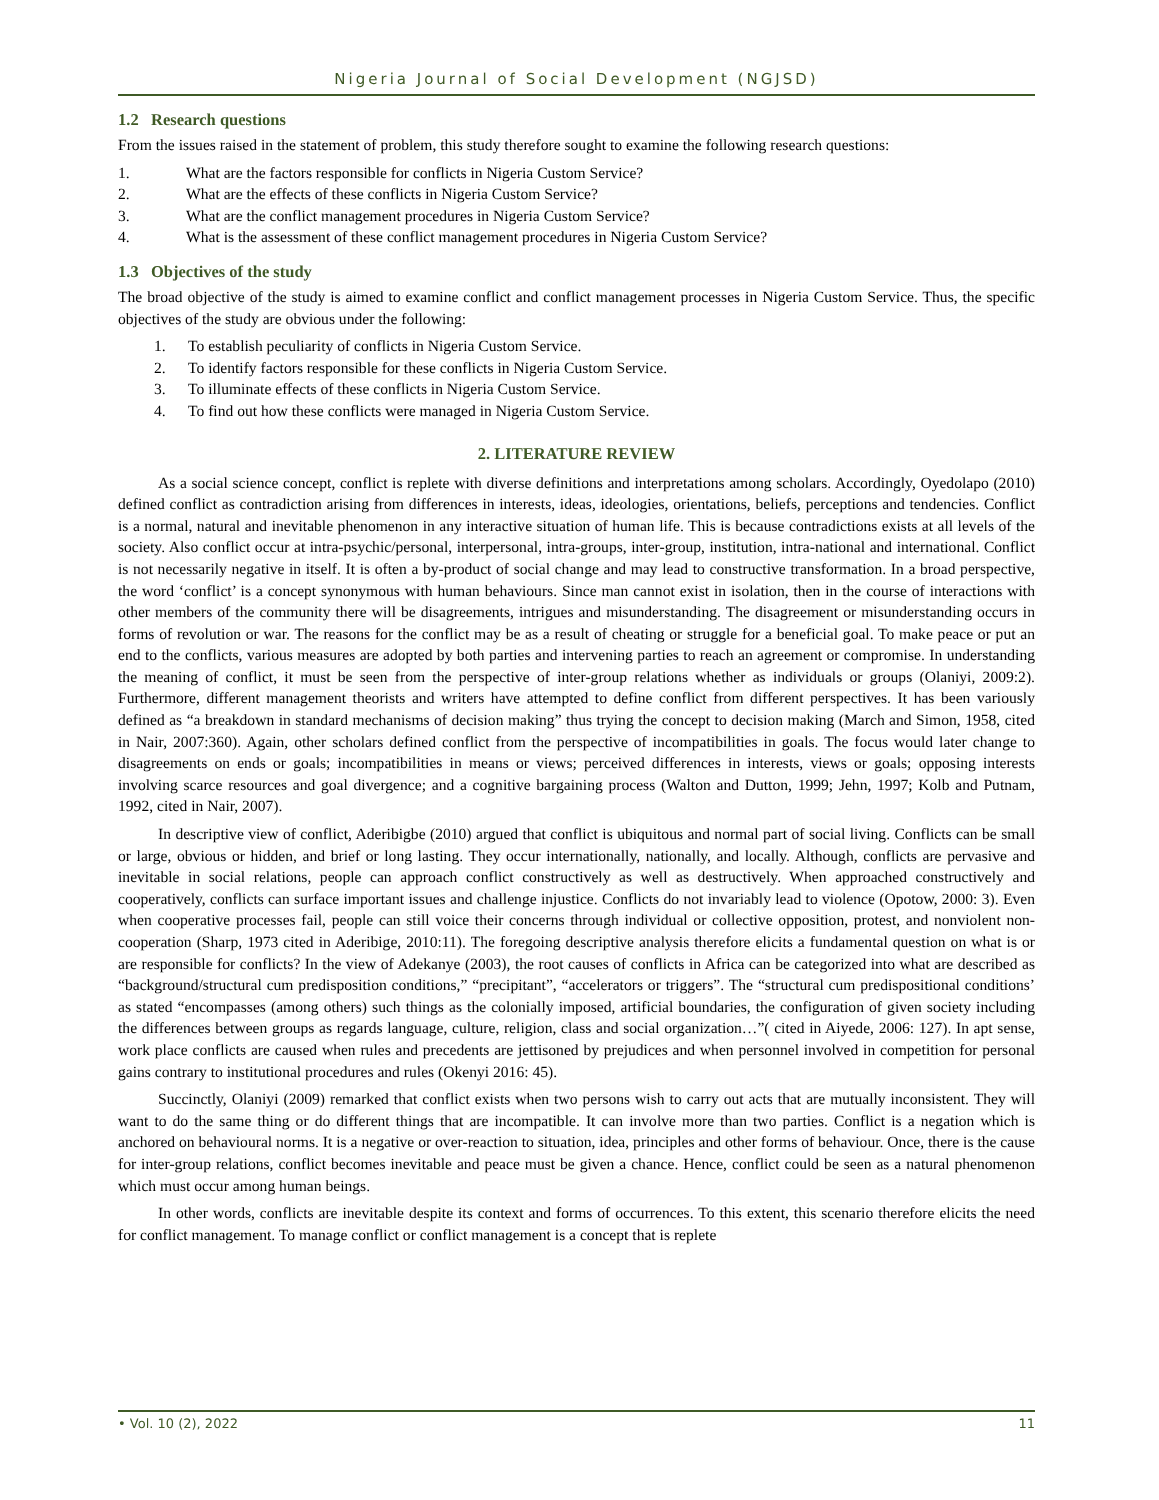Nigeria Journal of Social Development (NGJSD)
1.2 Research questions
From the issues raised in the statement of problem, this study therefore sought to examine the following research questions:
1. What are the factors responsible for conflicts in Nigeria Custom Service?
2. What are the effects of these conflicts in Nigeria Custom Service?
3. What are the conflict management procedures in Nigeria Custom Service?
4. What is the assessment of these conflict management procedures in Nigeria Custom Service?
1.3 Objectives of the study
The broad objective of the study is aimed to examine conflict and conflict management processes in Nigeria Custom Service. Thus, the specific objectives of the study are obvious under the following:
1. To establish peculiarity of conflicts in Nigeria Custom Service.
2. To identify factors responsible for these conflicts in Nigeria Custom Service.
3. To illuminate effects of these conflicts in Nigeria Custom Service.
4. To find out how these conflicts were managed in Nigeria Custom Service.
2. LITERATURE REVIEW
As a social science concept, conflict is replete with diverse definitions and interpretations among scholars. Accordingly, Oyedolapo (2010) defined conflict as contradiction arising from differences in interests, ideas, ideologies, orientations, beliefs, perceptions and tendencies. Conflict is a normal, natural and inevitable phenomenon in any interactive situation of human life. This is because contradictions exists at all levels of the society. Also conflict occur at intra-psychic/personal, interpersonal, intra-groups, inter-group, institution, intra-national and international. Conflict is not necessarily negative in itself. It is often a by-product of social change and may lead to constructive transformation. In a broad perspective, the word ‘conflict’ is a concept synonymous with human behaviours. Since man cannot exist in isolation, then in the course of interactions with other members of the community there will be disagreements, intrigues and misunderstanding. The disagreement or misunderstanding occurs in forms of revolution or war. The reasons for the conflict may be as a result of cheating or struggle for a beneficial goal. To make peace or put an end to the conflicts, various measures are adopted by both parties and intervening parties to reach an agreement or compromise. In understanding the meaning of conflict, it must be seen from the perspective of inter-group relations whether as individuals or groups (Olaniyi, 2009:2). Furthermore, different management theorists and writers have attempted to define conflict from different perspectives. It has been variously defined as “a breakdown in standard mechanisms of decision making” thus trying the concept to decision making (March and Simon, 1958, cited in Nair, 2007:360). Again, other scholars defined conflict from the perspective of incompatibilities in goals. The focus would later change to disagreements on ends or goals; incompatibilities in means or views; perceived differences in interests, views or goals; opposing interests involving scarce resources and goal divergence; and a cognitive bargaining process (Walton and Dutton, 1999; Jehn, 1997; Kolb and Putnam, 1992, cited in Nair, 2007).
In descriptive view of conflict, Aderibigbe (2010) argued that conflict is ubiquitous and normal part of social living. Conflicts can be small or large, obvious or hidden, and brief or long lasting. They occur internationally, nationally, and locally. Although, conflicts are pervasive and inevitable in social relations, people can approach conflict constructively as well as destructively. When approached constructively and cooperatively, conflicts can surface important issues and challenge injustice. Conflicts do not invariably lead to violence (Opotow, 2000: 3). Even when cooperative processes fail, people can still voice their concerns through individual or collective opposition, protest, and nonviolent non-cooperation (Sharp, 1973 cited in Aderibige, 2010:11). The foregoing descriptive analysis therefore elicits a fundamental question on what is or are responsible for conflicts? In the view of Adekanye (2003), the root causes of conflicts in Africa can be categorized into what are described as “background/structural cum predisposition conditions,” “precipitant”, “accelerators or triggers”. The “structural cum predispositional conditions’ as stated “encompasses (among others) such things as the colonially imposed, artificial boundaries, the configuration of given society including the differences between groups as regards language, culture, religion, class and social organization…”( cited in Aiyede, 2006: 127). In apt sense, work place conflicts are caused when rules and precedents are jettisoned by prejudices and when personnel involved in competition for personal gains contrary to institutional procedures and rules (Okenyi 2016: 45).
Succinctly, Olaniyi (2009) remarked that conflict exists when two persons wish to carry out acts that are mutually inconsistent. They will want to do the same thing or do different things that are incompatible. It can involve more than two parties. Conflict is a negation which is anchored on behavioural norms. It is a negative or over-reaction to situation, idea, principles and other forms of behaviour. Once, there is the cause for inter-group relations, conflict becomes inevitable and peace must be given a chance. Hence, conflict could be seen as a natural phenomenon which must occur among human beings.
In other words, conflicts are inevitable despite its context and forms of occurrences. To this extent, this scenario therefore elicits the need for conflict management. To manage conflict or conflict management is a concept that is replete
• Vol. 10 (2), 2022 11